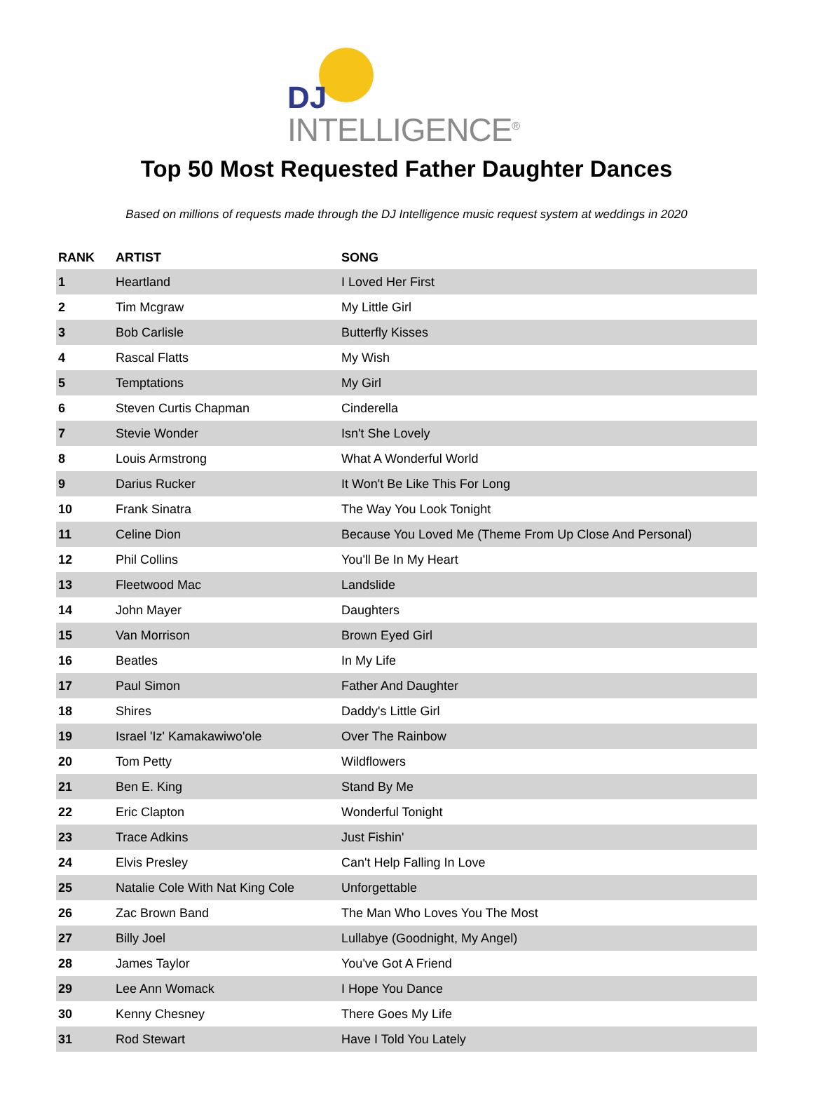DJ
INTELLIGENCE<sup>®</sup>
Top 50 Most Requested Father Daughter Dances
Based on millions of requests made through the DJ Intelligence music request system at weddings in 2020
| RANK | ARTIST | SONG |
| --- | --- | --- |
| 1 | Heartland | I Loved Her First |
| 2 | Tim Mcgraw | My Little Girl |
| 3 | Bob Carlisle | Butterfly Kisses |
| 4 | Rascal Flatts | My Wish |
| 5 | Temptations | My Girl |
| 6 | Steven Curtis Chapman | Cinderella |
| 7 | Stevie Wonder | Isn't She Lovely |
| 8 | Louis Armstrong | What A Wonderful World |
| 9 | Darius Rucker | It Won't Be Like This For Long |
| 10 | Frank Sinatra | The Way You Look Tonight |
| 11 | Celine Dion | Because You Loved Me (Theme From Up Close And Personal) |
| 12 | Phil Collins | You'll Be In My Heart |
| 13 | Fleetwood Mac | Landslide |
| 14 | John Mayer | Daughters |
| 15 | Van Morrison | Brown Eyed Girl |
| 16 | Beatles | In My Life |
| 17 | Paul Simon | Father And Daughter |
| 18 | Shires | Daddy's Little Girl |
| 19 | Israel 'Iz' Kamakawiwo'ole | Over The Rainbow |
| 20 | Tom Petty | Wildflowers |
| 21 | Ben E. King | Stand By Me |
| 22 | Eric Clapton | Wonderful Tonight |
| 23 | Trace Adkins | Just Fishin' |
| 24 | Elvis Presley | Can't Help Falling In Love |
| 25 | Natalie Cole With Nat King Cole | Unforgettable |
| 26 | Zac Brown Band | The Man Who Loves You The Most |
| 27 | Billy Joel | Lullabye (Goodnight, My Angel) |
| 28 | James Taylor | You've Got A Friend |
| 29 | Lee Ann Womack | I Hope You Dance |
| 30 | Kenny Chesney | There Goes My Life |
| 31 | Rod Stewart | Have I Told You Lately |